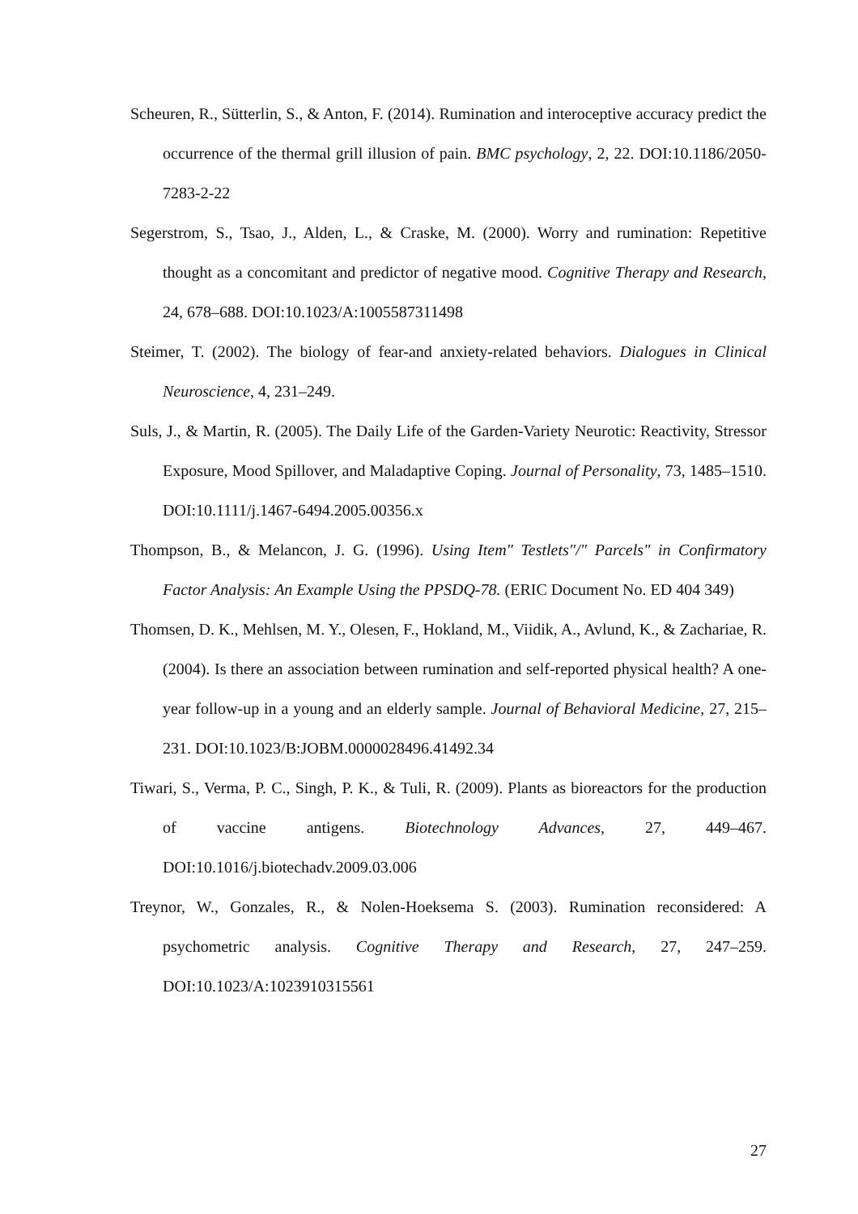Scheuren, R., Sütterlin, S., & Anton, F. (2014). Rumination and interoceptive accuracy predict the occurrence of the thermal grill illusion of pain. BMC psychology, 2, 22. DOI:10.1186/2050-7283-2-22
Segerstrom, S., Tsao, J., Alden, L., & Craske, M. (2000). Worry and rumination: Repetitive thought as a concomitant and predictor of negative mood. Cognitive Therapy and Research, 24, 678–688. DOI:10.1023/A:1005587311498
Steimer, T. (2002). The biology of fear-and anxiety-related behaviors. Dialogues in Clinical Neuroscience, 4, 231–249.
Suls, J., & Martin, R. (2005). The Daily Life of the Garden-Variety Neurotic: Reactivity, Stressor Exposure, Mood Spillover, and Maladaptive Coping. Journal of Personality, 73, 1485–1510. DOI:10.1111/j.1467-6494.2005.00356.x
Thompson, B., & Melancon, J. G. (1996). Using Item" Testlets"/" Parcels" in Confirmatory Factor Analysis: An Example Using the PPSDQ-78. (ERIC Document No. ED 404 349)
Thomsen, D. K., Mehlsen, M. Y., Olesen, F., Hokland, M., Viidik, A., Avlund, K., & Zachariae, R. (2004). Is there an association between rumination and self-reported physical health? A one-year follow-up in a young and an elderly sample. Journal of Behavioral Medicine, 27, 215–231. DOI:10.1023/B:JOBM.0000028496.41492.34
Tiwari, S., Verma, P. C., Singh, P. K., & Tuli, R. (2009). Plants as bioreactors for the production of vaccine antigens. Biotechnology Advances, 27, 449–467. DOI:10.1016/j.biotechadv.2009.03.006
Treynor, W., Gonzales, R., & Nolen-Hoeksema S. (2003). Rumination reconsidered: A psychometric analysis. Cognitive Therapy and Research, 27, 247–259. DOI:10.1023/A:1023910315561
27